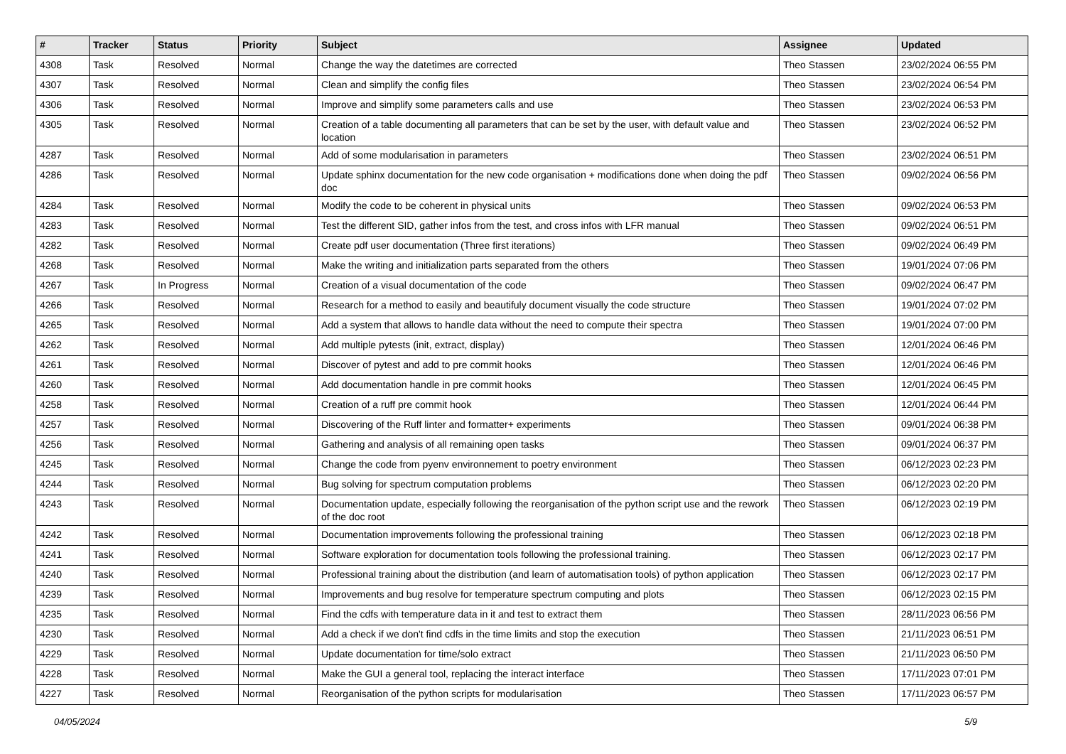| # | Tracker | Status | Priority | Subject | Assignee | Updated |
| --- | --- | --- | --- | --- | --- | --- |
| 4308 | Task | Resolved | Normal | Change the way the datetimes are corrected | Theo Stassen | 23/02/2024 06:55 PM |
| 4307 | Task | Resolved | Normal | Clean and simplify the config files | Theo Stassen | 23/02/2024 06:54 PM |
| 4306 | Task | Resolved | Normal | Improve and simplify some parameters calls and use | Theo Stassen | 23/02/2024 06:53 PM |
| 4305 | Task | Resolved | Normal | Creation of a table documenting all parameters that can be set by the user, with default value and location | Theo Stassen | 23/02/2024 06:52 PM |
| 4287 | Task | Resolved | Normal | Add of some modularisation in parameters | Theo Stassen | 23/02/2024 06:51 PM |
| 4286 | Task | Resolved | Normal | Update sphinx documentation for the new code organisation + modifications done when doing the pdf doc | Theo Stassen | 09/02/2024 06:56 PM |
| 4284 | Task | Resolved | Normal | Modify the code to be coherent in physical units | Theo Stassen | 09/02/2024 06:53 PM |
| 4283 | Task | Resolved | Normal | Test the different SID, gather infos from the test, and cross infos with LFR manual | Theo Stassen | 09/02/2024 06:51 PM |
| 4282 | Task | Resolved | Normal | Create pdf user documentation (Three first iterations) | Theo Stassen | 09/02/2024 06:49 PM |
| 4268 | Task | Resolved | Normal | Make the writing and initialization parts separated from the others | Theo Stassen | 19/01/2024 07:06 PM |
| 4267 | Task | In Progress | Normal | Creation of a visual documentation of the code | Theo Stassen | 09/02/2024 06:47 PM |
| 4266 | Task | Resolved | Normal | Research for a method to easily and beautifuly document visually the code structure | Theo Stassen | 19/01/2024 07:02 PM |
| 4265 | Task | Resolved | Normal | Add a system that allows to handle data without the need to compute their spectra | Theo Stassen | 19/01/2024 07:00 PM |
| 4262 | Task | Resolved | Normal | Add multiple pytests (init, extract, display) | Theo Stassen | 12/01/2024 06:46 PM |
| 4261 | Task | Resolved | Normal | Discover of pytest and add to pre commit hooks | Theo Stassen | 12/01/2024 06:46 PM |
| 4260 | Task | Resolved | Normal | Add documentation handle in pre commit hooks | Theo Stassen | 12/01/2024 06:45 PM |
| 4258 | Task | Resolved | Normal | Creation of a ruff pre commit hook | Theo Stassen | 12/01/2024 06:44 PM |
| 4257 | Task | Resolved | Normal | Discovering of the Ruff linter and formatter+ experiments | Theo Stassen | 09/01/2024 06:38 PM |
| 4256 | Task | Resolved | Normal | Gathering and analysis of all remaining open tasks | Theo Stassen | 09/01/2024 06:37 PM |
| 4245 | Task | Resolved | Normal | Change the code from pyenv environnement to poetry environment | Theo Stassen | 06/12/2023 02:23 PM |
| 4244 | Task | Resolved | Normal | Bug solving for spectrum computation problems | Theo Stassen | 06/12/2023 02:20 PM |
| 4243 | Task | Resolved | Normal | Documentation update, especially following the reorganisation of the python script use and the rework of the doc root | Theo Stassen | 06/12/2023 02:19 PM |
| 4242 | Task | Resolved | Normal | Documentation improvements following the professional training | Theo Stassen | 06/12/2023 02:18 PM |
| 4241 | Task | Resolved | Normal | Software exploration for documentation tools following the professional training. | Theo Stassen | 06/12/2023 02:17 PM |
| 4240 | Task | Resolved | Normal | Professional training about the distribution (and learn of automatisation tools) of python application | Theo Stassen | 06/12/2023 02:17 PM |
| 4239 | Task | Resolved | Normal | Improvements and bug resolve for temperature spectrum computing and plots | Theo Stassen | 06/12/2023 02:15 PM |
| 4235 | Task | Resolved | Normal | Find the cdfs with temperature data in it and test to extract them | Theo Stassen | 28/11/2023 06:56 PM |
| 4230 | Task | Resolved | Normal | Add a check if we don't find cdfs in the time limits and stop the execution | Theo Stassen | 21/11/2023 06:51 PM |
| 4229 | Task | Resolved | Normal | Update documentation for time/solo extract | Theo Stassen | 21/11/2023 06:50 PM |
| 4228 | Task | Resolved | Normal | Make the GUI a general tool, replacing the interact interface | Theo Stassen | 17/11/2023 07:01 PM |
| 4227 | Task | Resolved | Normal | Reorganisation of the python scripts for modularisation | Theo Stassen | 17/11/2023 06:57 PM |
04/05/2024 5/9